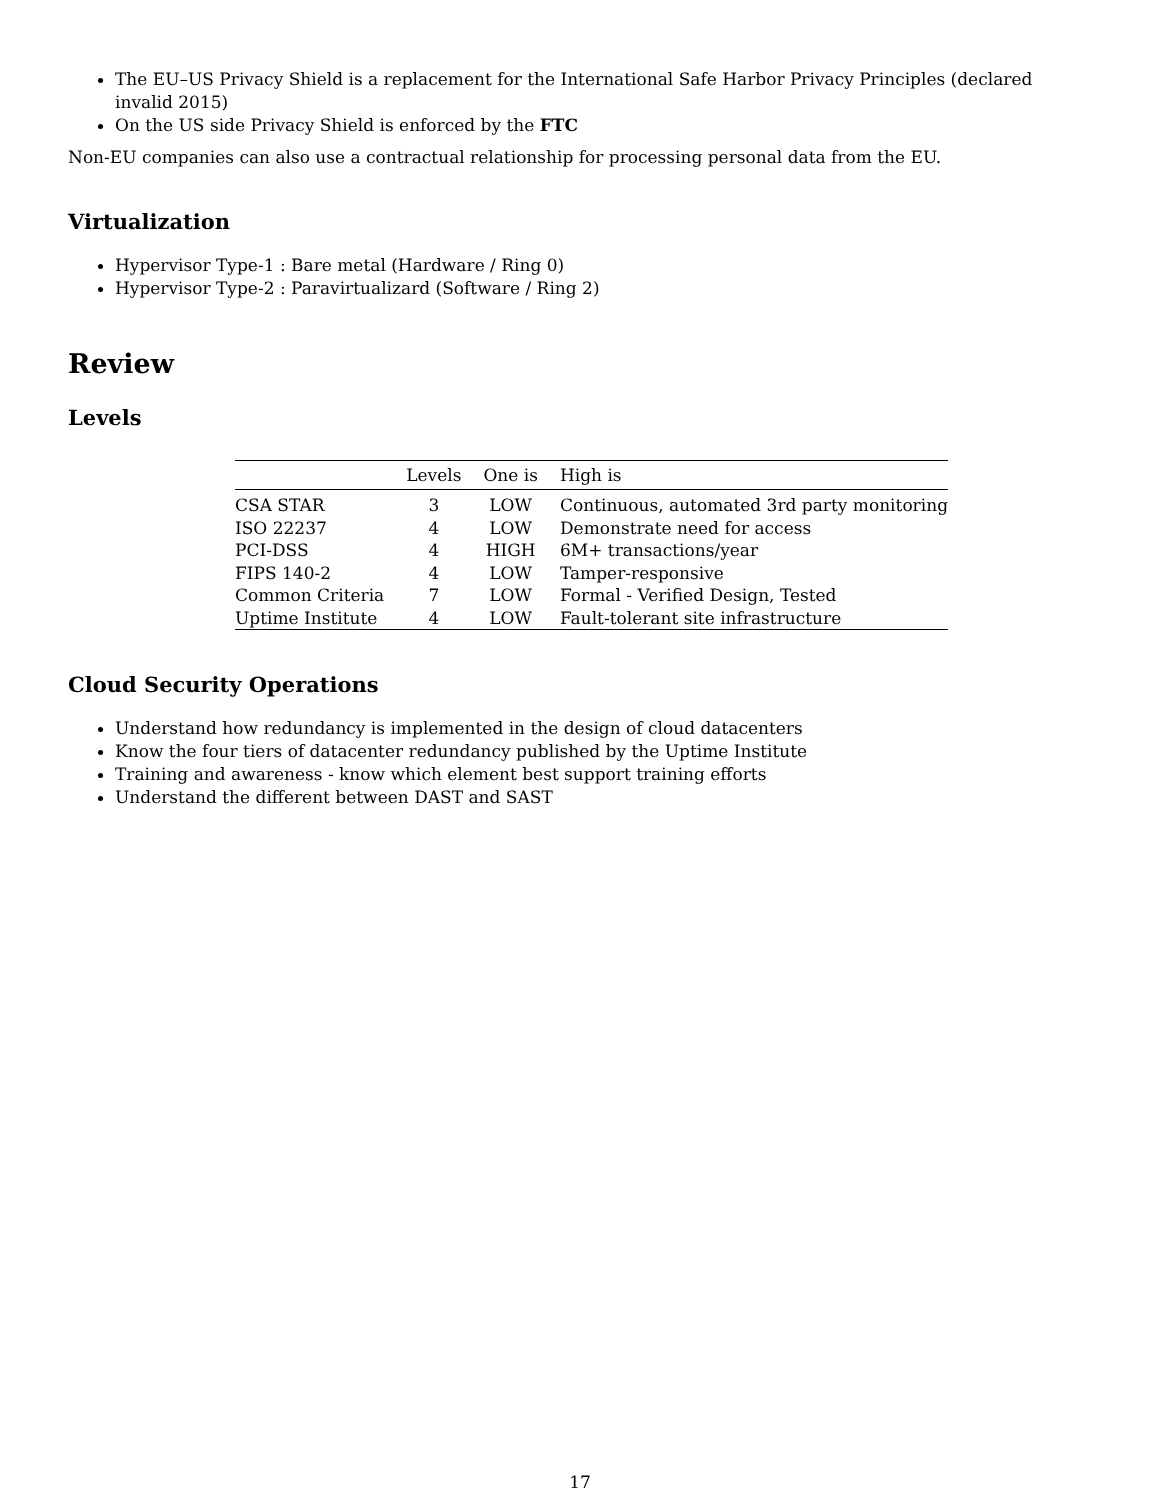The EU–US Privacy Shield is a replacement for the International Safe Harbor Privacy Principles (declared invalid 2015)
On the US side Privacy Shield is enforced by the FTC
Non-EU companies can also use a contractual relationship for processing personal data from the EU.
Virtualization
Hypervisor Type-1 : Bare metal (Hardware / Ring 0)
Hypervisor Type-2 : Paravirtualizard (Software / Ring 2)
Review
Levels
| | Levels | One is | High is |
| --- | --- | --- | --- |
| CSA STAR | 3 | LOW | Continuous, automated 3rd party monitoring |
| ISO 22237 | 4 | LOW | Demonstrate need for access |
| PCI-DSS | 4 | HIGH | 6M+ transactions/year |
| FIPS 140-2 | 4 | LOW | Tamper-responsive |
| Common Criteria | 7 | LOW | Formal - Verified Design, Tested |
| Uptime Institute | 4 | LOW | Fault-tolerant site infrastructure |
Cloud Security Operations
Understand how redundancy is implemented in the design of cloud datacenters
Know the four tiers of datacenter redundancy published by the Uptime Institute
Training and awareness - know which element best support training efforts
Understand the different between DAST and SAST
17